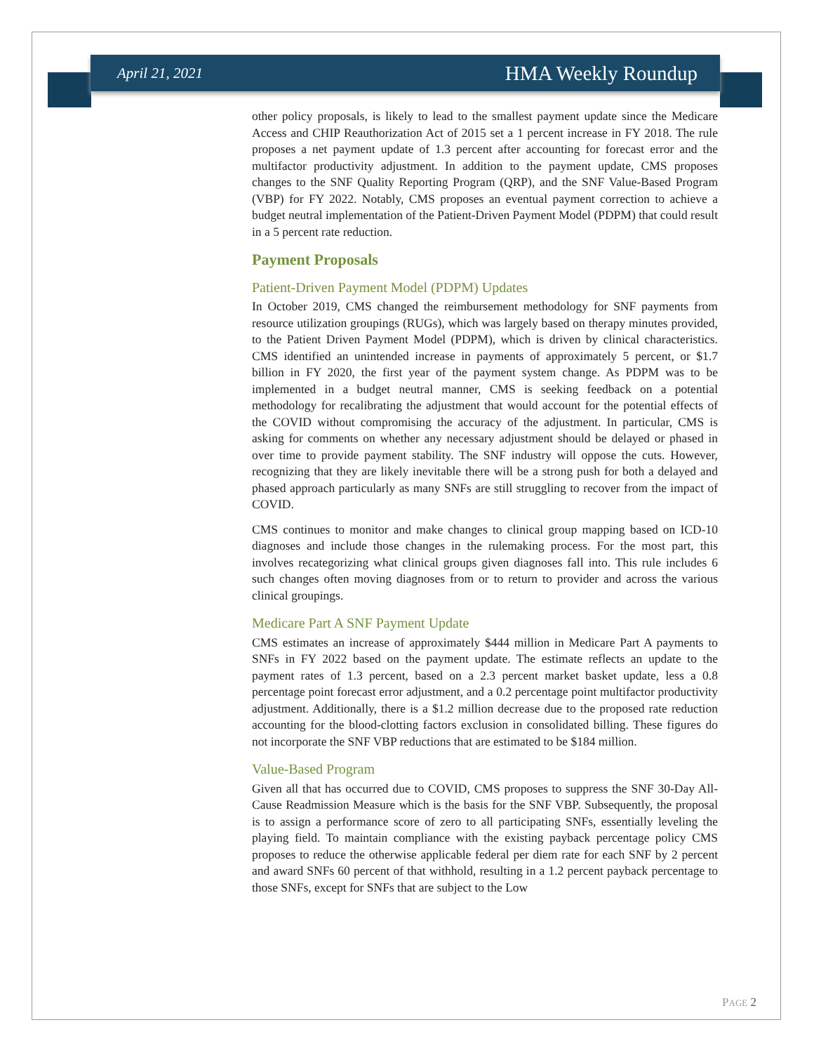April 21, 2021 HMA Weekly Roundup
other policy proposals, is likely to lead to the smallest payment update since the Medicare Access and CHIP Reauthorization Act of 2015 set a 1 percent increase in FY 2018. The rule proposes a net payment update of 1.3 percent after accounting for forecast error and the multifactor productivity adjustment. In addition to the payment update, CMS proposes changes to the SNF Quality Reporting Program (QRP), and the SNF Value-Based Program (VBP) for FY 2022. Notably, CMS proposes an eventual payment correction to achieve a budget neutral implementation of the Patient-Driven Payment Model (PDPM) that could result in a 5 percent rate reduction.
Payment Proposals
Patient-Driven Payment Model (PDPM) Updates
In October 2019, CMS changed the reimbursement methodology for SNF payments from resource utilization groupings (RUGs), which was largely based on therapy minutes provided, to the Patient Driven Payment Model (PDPM), which is driven by clinical characteristics. CMS identified an unintended increase in payments of approximately 5 percent, or $1.7 billion in FY 2020, the first year of the payment system change. As PDPM was to be implemented in a budget neutral manner, CMS is seeking feedback on a potential methodology for recalibrating the adjustment that would account for the potential effects of the COVID without compromising the accuracy of the adjustment. In particular, CMS is asking for comments on whether any necessary adjustment should be delayed or phased in over time to provide payment stability. The SNF industry will oppose the cuts. However, recognizing that they are likely inevitable there will be a strong push for both a delayed and phased approach particularly as many SNFs are still struggling to recover from the impact of COVID.
CMS continues to monitor and make changes to clinical group mapping based on ICD-10 diagnoses and include those changes in the rulemaking process. For the most part, this involves recategorizing what clinical groups given diagnoses fall into. This rule includes 6 such changes often moving diagnoses from or to return to provider and across the various clinical groupings.
Medicare Part A SNF Payment Update
CMS estimates an increase of approximately $444 million in Medicare Part A payments to SNFs in FY 2022 based on the payment update. The estimate reflects an update to the payment rates of 1.3 percent, based on a 2.3 percent market basket update, less a 0.8 percentage point forecast error adjustment, and a 0.2 percentage point multifactor productivity adjustment. Additionally, there is a $1.2 million decrease due to the proposed rate reduction accounting for the blood-clotting factors exclusion in consolidated billing. These figures do not incorporate the SNF VBP reductions that are estimated to be $184 million.
Value-Based Program
Given all that has occurred due to COVID, CMS proposes to suppress the SNF 30-Day All-Cause Readmission Measure which is the basis for the SNF VBP. Subsequently, the proposal is to assign a performance score of zero to all participating SNFs, essentially leveling the playing field. To maintain compliance with the existing payback percentage policy CMS proposes to reduce the otherwise applicable federal per diem rate for each SNF by 2 percent and award SNFs 60 percent of that withhold, resulting in a 1.2 percent payback percentage to those SNFs, except for SNFs that are subject to the Low
PAGE 2